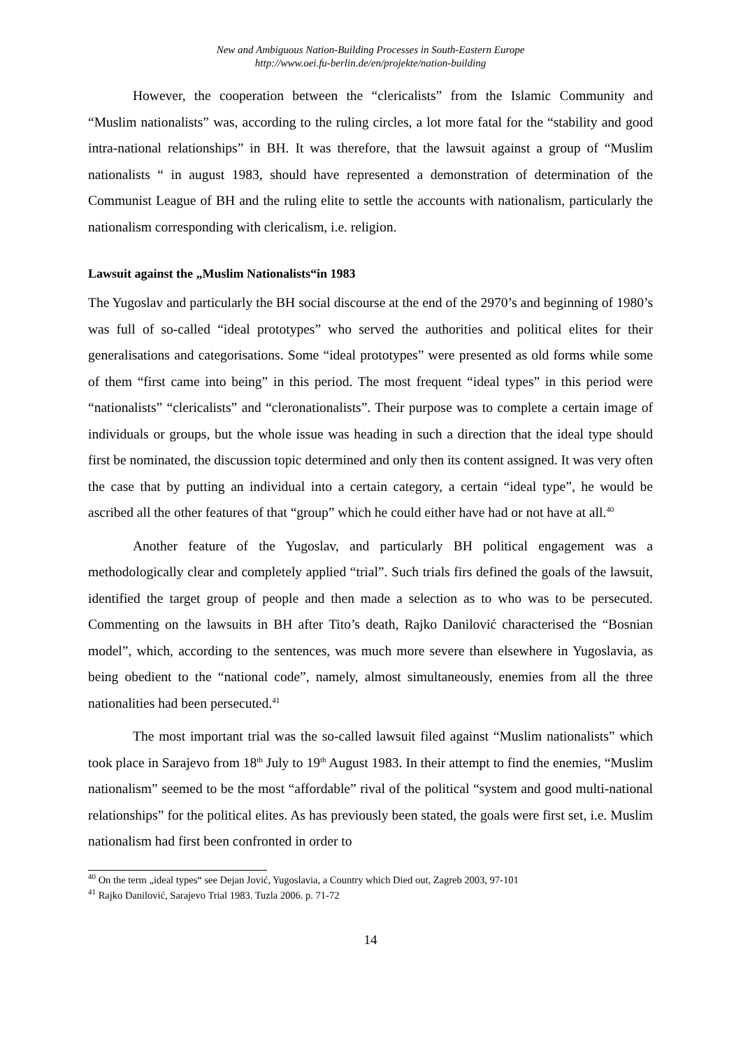New and Ambiguous Nation-Building Processes in South-Eastern Europe
http://www.oei.fu-berlin.de/en/projekte/nation-building
However, the cooperation between the “clericalists” from the Islamic Community and “Muslim nationalists” was, according to the ruling circles, a lot more fatal for the “stability and good intra-national relationships” in BH. It was therefore, that the lawsuit against a group of “Muslim nationalists “ in august 1983, should have represented a demonstration of determination of the Communist League of BH and the ruling elite to settle the accounts with nationalism, particularly the nationalism corresponding with clericalism, i.e. religion.
Lawsuit against the „Muslim Nationalists“in 1983
The Yugoslav and particularly the BH social discourse at the end of the 2970’s and beginning of 1980’s was full of so-called “ideal prototypes” who served the authorities and political elites for their generalisations and categorisations. Some “ideal prototypes” were presented as old forms while some of them “first came into being” in this period. The most frequent “ideal types” in this period were “nationalists” “clericalists” and “cleronationalists”. Their purpose was to complete a certain image of individuals or groups, but the whole issue was heading in such a direction that the ideal type should first be nominated, the discussion topic determined and only then its content assigned. It was very often the case that by putting an individual into a certain category, a certain “ideal type”, he would be ascribed all the other features of that “group” which he could either have had or not have at all.<sup>40</sup>
Another feature of the Yugoslav, and particularly BH political engagement was a methodologically clear and completely applied “trial”. Such trials firs defined the goals of the lawsuit, identified the target group of people and then made a selection as to who was to be persecuted. Commenting on the lawsuits in BH after Tito’s death, Rajko Danilović characterised the “Bosnian model”, which, according to the sentences, was much more severe than elsewhere in Yugoslavia, as being obedient to the “national code”, namely, almost simultaneously, enemies from all the three nationalities had been persecuted.<sup>41</sup>
The most important trial was the so-called lawsuit filed against “Muslim nationalists” which took place in Sarajevo from 18<sup>th</sup> July to 19<sup>th</sup> August 1983. In their attempt to find the enemies, “Muslim nationalism” seemed to be the most “affordable” rival of the political “system and good multi-national relationships” for the political elites. As has previously been stated, the goals were first set, i.e. Muslim nationalism had first been confronted in order to
<sup>40</sup> On the term „ideal types“ see Dejan Jović, Yugoslavia, a Country which Died out, Zagreb 2003, 97-101
<sup>41</sup> Rajko Danilović, Sarajevo Trial 1983. Tuzla 2006. p. 71-72
14